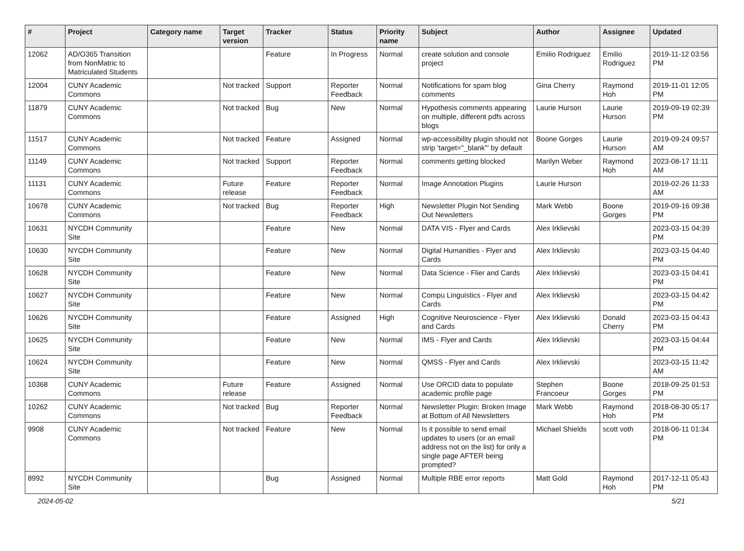| # | Project | Category name | Target version | Tracker | Status | Priority name | Subject | Author | Assignee | Updated |
| --- | --- | --- | --- | --- | --- | --- | --- | --- | --- | --- |
| 12062 | AD/O365 Transition from NonMatric to Matriculated Students | | | Feature | In Progress | Normal | create solution and console project | Emilio Rodriguez | Emilio Rodriguez | 2019-11-12 03:56 PM |
| 12004 | CUNY Academic Commons | | Not tracked | Support | Reporter Feedback | Normal | Notifications for spam blog comments | Gina Cherry | Raymond Hoh | 2019-11-01 12:05 PM |
| 11879 | CUNY Academic Commons | | Not tracked | Bug | New | Normal | Hypothesis comments appearing on multiple, different pdfs across blogs | Laurie Hurson | Laurie Hurson | 2019-09-19 02:39 PM |
| 11517 | CUNY Academic Commons | | Not tracked | Feature | Assigned | Normal | wp-accessibility plugin should not strip 'target="_blank"' by default | Boone Gorges | Laurie Hurson | 2019-09-24 09:57 AM |
| 11149 | CUNY Academic Commons | | Not tracked | Support | Reporter Feedback | Normal | comments getting blocked | Marilyn Weber | Raymond Hoh | 2023-08-17 11:11 AM |
| 11131 | CUNY Academic Commons | | Future release | Feature | Reporter Feedback | Normal | Image Annotation Plugins | Laurie Hurson | | 2019-02-26 11:33 AM |
| 10678 | CUNY Academic Commons | | Not tracked | Bug | Reporter Feedback | High | Newsletter Plugin Not Sending Out Newsletters | Mark Webb | Boone Gorges | 2019-09-16 09:38 PM |
| 10631 | NYCDH Community Site | | | Feature | New | Normal | DATA VIS - Flyer and Cards | Alex Irklievski | | 2023-03-15 04:39 PM |
| 10630 | NYCDH Community Site | | | Feature | New | Normal | Digital Humanities - Flyer and Cards | Alex Irklievski | | 2023-03-15 04:40 PM |
| 10628 | NYCDH Community Site | | | Feature | New | Normal | Data Science - Flier and Cards | Alex Irklievski | | 2023-03-15 04:41 PM |
| 10627 | NYCDH Community Site | | | Feature | New | Normal | Compu Linguistics - Flyer and Cards | Alex Irklievski | | 2023-03-15 04:42 PM |
| 10626 | NYCDH Community Site | | | Feature | Assigned | High | Cognitive Neuroscience - Flyer and Cards | Alex Irklievski | Donald Cherry | 2023-03-15 04:43 PM |
| 10625 | NYCDH Community Site | | | Feature | New | Normal | IMS - Flyer and Cards | Alex Irklievski | | 2023-03-15 04:44 PM |
| 10624 | NYCDH Community Site | | | Feature | New | Normal | QMSS - Flyer and Cards | Alex Irklievski | | 2023-03-15 11:42 AM |
| 10368 | CUNY Academic Commons | | Future release | Feature | Assigned | Normal | Use ORCID data to populate academic profile page | Stephen Francoeur | Boone Gorges | 2018-09-25 01:53 PM |
| 10262 | CUNY Academic Commons | | Not tracked | Bug | Reporter Feedback | Normal | Newsletter Plugin: Broken Image at Bottom of All Newsletters | Mark Webb | Raymond Hoh | 2018-08-30 05:17 PM |
| 9908 | CUNY Academic Commons | | Not tracked | Feature | New | Normal | Is it possible to send email updates to users (or an email address not on the list) for only a single page AFTER being prompted? | Michael Shields | scott voth | 2018-06-11 01:34 PM |
| 8992 | NYCDH Community Site | | | Bug | Assigned | Normal | Multiple RBE error reports | Matt Gold | Raymond Hoh | 2017-12-11 05:43 PM |
2024-05-02 5/21